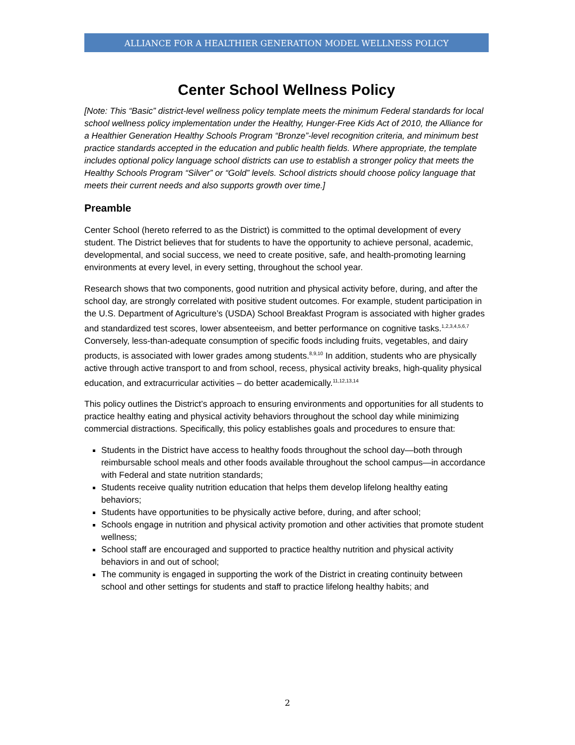ALLIANCE FOR A HEALTHIER GENERATION MODEL WELLNESS POLICY
Center School Wellness Policy
[Note: This “Basic” district-level wellness policy template meets the minimum Federal standards for local school wellness policy implementation under the Healthy, Hunger-Free Kids Act of 2010, the Alliance for a Healthier Generation Healthy Schools Program “Bronze”-level recognition criteria, and minimum best practice standards accepted in the education and public health fields. Where appropriate, the template includes optional policy language school districts can use to establish a stronger policy that meets the Healthy Schools Program “Silver” or “Gold” levels. School districts should choose policy language that meets their current needs and also supports growth over time.]
Preamble
Center School (hereto referred to as the District) is committed to the optimal development of every student. The District believes that for students to have the opportunity to achieve personal, academic, developmental, and social success, we need to create positive, safe, and health-promoting learning environments at every level, in every setting, throughout the school year.
Research shows that two components, good nutrition and physical activity before, during, and after the school day, are strongly correlated with positive student outcomes. For example, student participation in the U.S. Department of Agriculture’s (USDA) School Breakfast Program is associated with higher grades and standardized test scores, lower absenteeism, and better performance on cognitive tasks.<sup>1,2,3,4,5,6,7</sup> Conversely, less-than-adequate consumption of specific foods including fruits, vegetables, and dairy products, is associated with lower grades among students.<sup>8,9,10</sup> In addition, students who are physically active through active transport to and from school, recess, physical activity breaks, high-quality physical education, and extracurricular activities – do better academically.<sup>11,12,13,14</sup>
This policy outlines the District’s approach to ensuring environments and opportunities for all students to practice healthy eating and physical activity behaviors throughout the school day while minimizing commercial distractions. Specifically, this policy establishes goals and procedures to ensure that:
Students in the District have access to healthy foods throughout the school day—both through reimbursable school meals and other foods available throughout the school campus—in accordance with Federal and state nutrition standards;
Students receive quality nutrition education that helps them develop lifelong healthy eating behaviors;
Students have opportunities to be physically active before, during, and after school;
Schools engage in nutrition and physical activity promotion and other activities that promote student wellness;
School staff are encouraged and supported to practice healthy nutrition and physical activity behaviors in and out of school;
The community is engaged in supporting the work of the District in creating continuity between school and other settings for students and staff to practice lifelong healthy habits; and
2